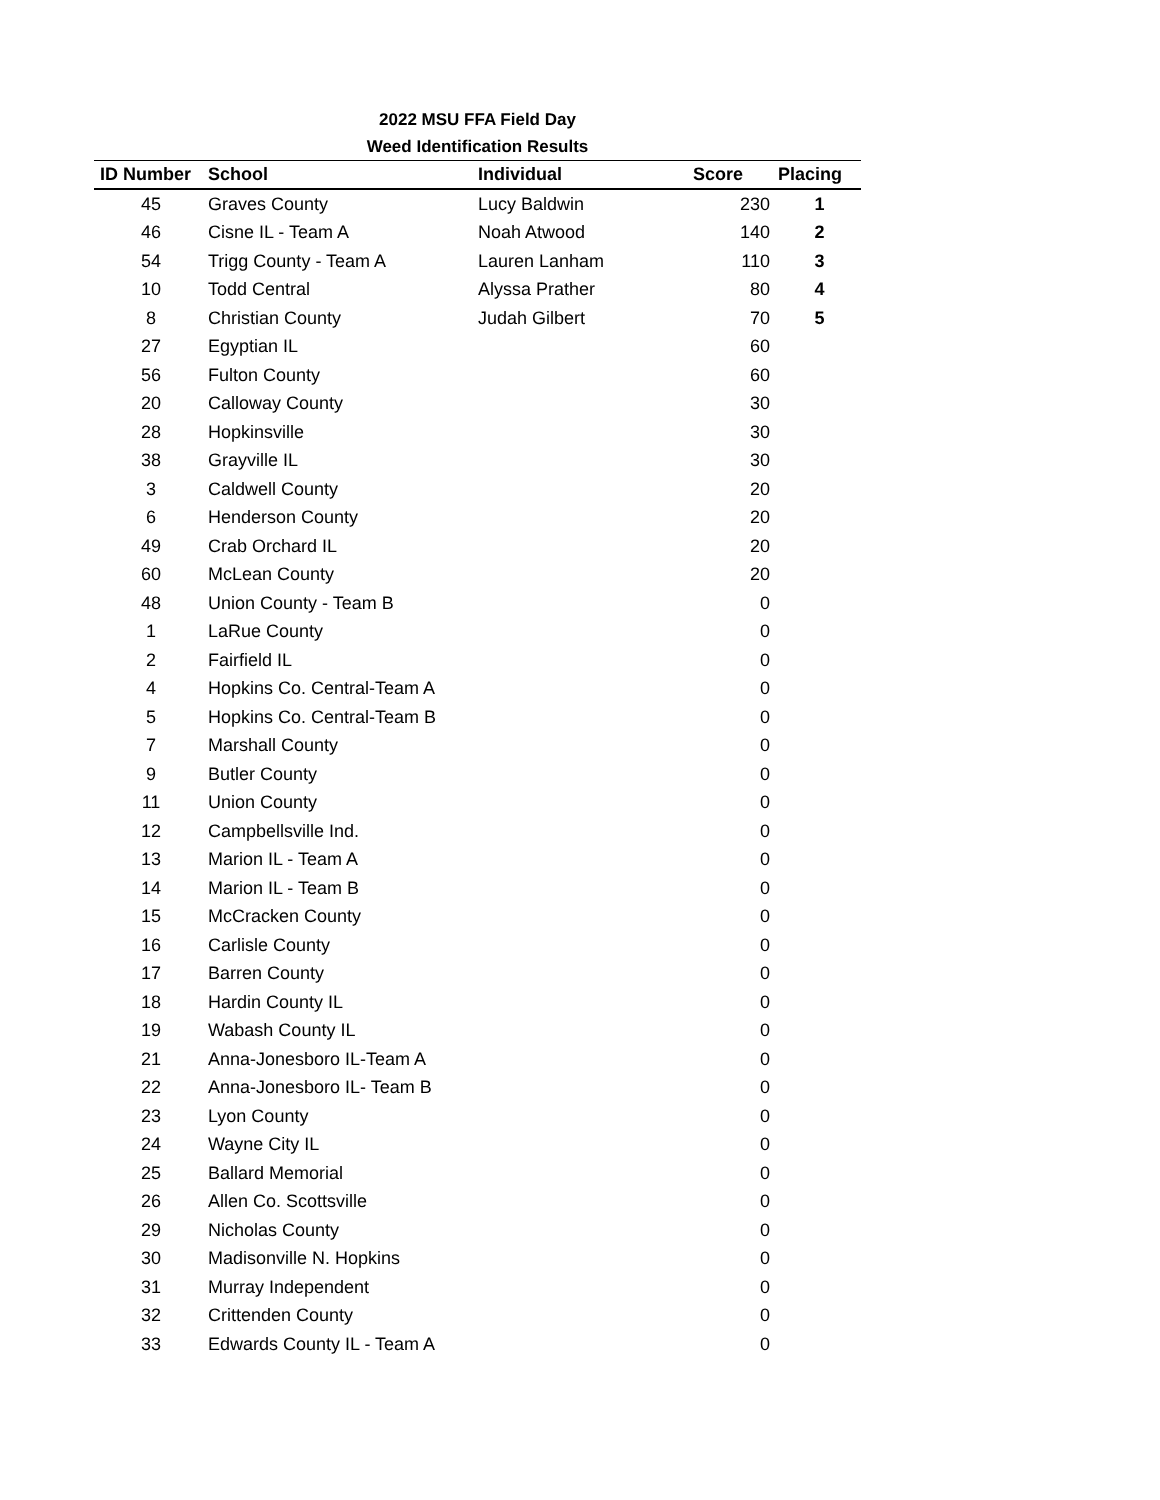2022 MSU FFA Field Day
Weed Identification Results
| ID Number | School | Individual | Score | Placing |
| --- | --- | --- | --- | --- |
| 45 | Graves County | Lucy Baldwin | 230 | 1 |
| 46 | Cisne IL - Team A | Noah Atwood | 140 | 2 |
| 54 | Trigg County - Team A | Lauren Lanham | 110 | 3 |
| 10 | Todd Central | Alyssa Prather | 80 | 4 |
| 8 | Christian County | Judah Gilbert | 70 | 5 |
| 27 | Egyptian IL | | 60 | |
| 56 | Fulton County | | 60 | |
| 20 | Calloway County | | 30 | |
| 28 | Hopkinsville | | 30 | |
| 38 | Grayville IL | | 30 | |
| 3 | Caldwell County | | 20 | |
| 6 | Henderson County | | 20 | |
| 49 | Crab Orchard IL | | 20 | |
| 60 | McLean County | | 20 | |
| 48 | Union County - Team B | | 0 | |
| 1 | LaRue County | | 0 | |
| 2 | Fairfield IL | | 0 | |
| 4 | Hopkins Co. Central-Team A | | 0 | |
| 5 | Hopkins Co. Central-Team B | | 0 | |
| 7 | Marshall County | | 0 | |
| 9 | Butler County | | 0 | |
| 11 | Union County | | 0 | |
| 12 | Campbellsville Ind. | | 0 | |
| 13 | Marion IL - Team A | | 0 | |
| 14 | Marion IL - Team B | | 0 | |
| 15 | McCracken County | | 0 | |
| 16 | Carlisle County | | 0 | |
| 17 | Barren County | | 0 | |
| 18 | Hardin County IL | | 0 | |
| 19 | Wabash County IL | | 0 | |
| 21 | Anna-Jonesboro IL-Team A | | 0 | |
| 22 | Anna-Jonesboro IL- Team B | | 0 | |
| 23 | Lyon County | | 0 | |
| 24 | Wayne City IL | | 0 | |
| 25 | Ballard Memorial | | 0 | |
| 26 | Allen Co. Scottsville | | 0 | |
| 29 | Nicholas County | | 0 | |
| 30 | Madisonville N. Hopkins | | 0 | |
| 31 | Murray Independent | | 0 | |
| 32 | Crittenden County | | 0 | |
| 33 | Edwards County IL - Team A | | 0 | |